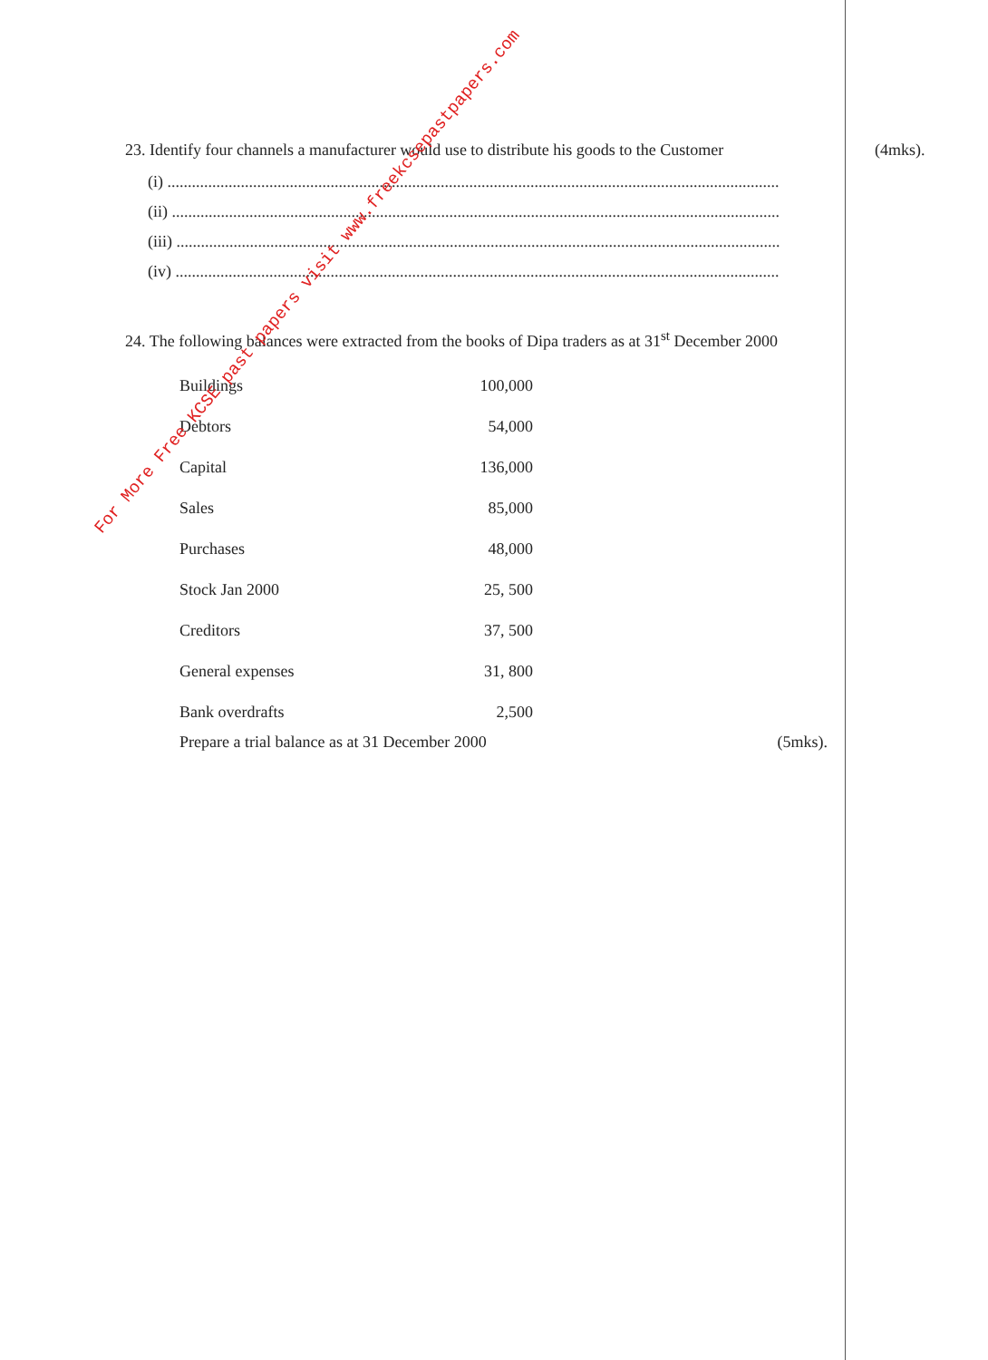23. Identify four channels a manufacturer would use to distribute his goods to the Customer
(i) ......................................................................................................................................................
(ii) .....................................................................................................................................................
(iii) ....................................................................................................................................................
(iv) ....................................................................................................................................................
24. The following balances were extracted from the books of Dipa traders as at 31<sup>st</sup> December 2000
| Buildings | 100,000 |
| Debtors | 54,000 |
| Capital | 136,000 |
| Sales | 85,000 |
| Purchases | 48,000 |
| Stock Jan 2000 | 25, 500 |
| Creditors | 37, 500 |
| General expenses | 31, 800 |
| Bank overdrafts | 2,500 |
Prepare a trial balance as at 31 December 2000 (5mks).
(4mks).
For More Free KCSE past papers visit www.freekcsepastpapers.com